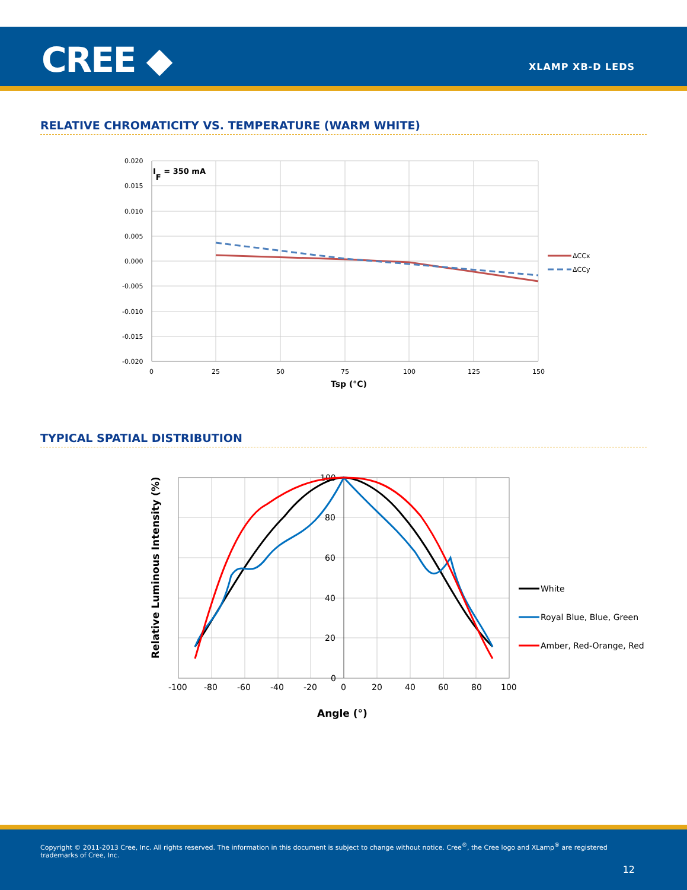CREE ◆ XLAMP XB-D LEDS
RELATIVE CHROMATICITY VS. TEMPERATURE (WARM WHITE)
0.020
0.015
0.010
0.005
0.000
-0.005
-0.010
-0.015
-0.020
0
25
50
75
100
125
150
Tsp (°C)
IF = 350 mA
ΔCCx
ΔCCy
TYPICAL SPATIAL DISTRIBUTION
100
80
60
40
20
0
-100
-80
-60
-40
-20
0
20
40
60
80
100
Angle (°)
Relative Luminous Intensity (%)
White
Royal Blue, Blue, Green
Amber, Red-Orange, Red
Copyright © 2011-2013 Cree, Inc. All rights reserved. The information in this document is subject to change without notice. Cree<sup>®</sup>, the Cree logo and XLamp<sup>®</sup> are registered trademarks of Cree, Inc.
12